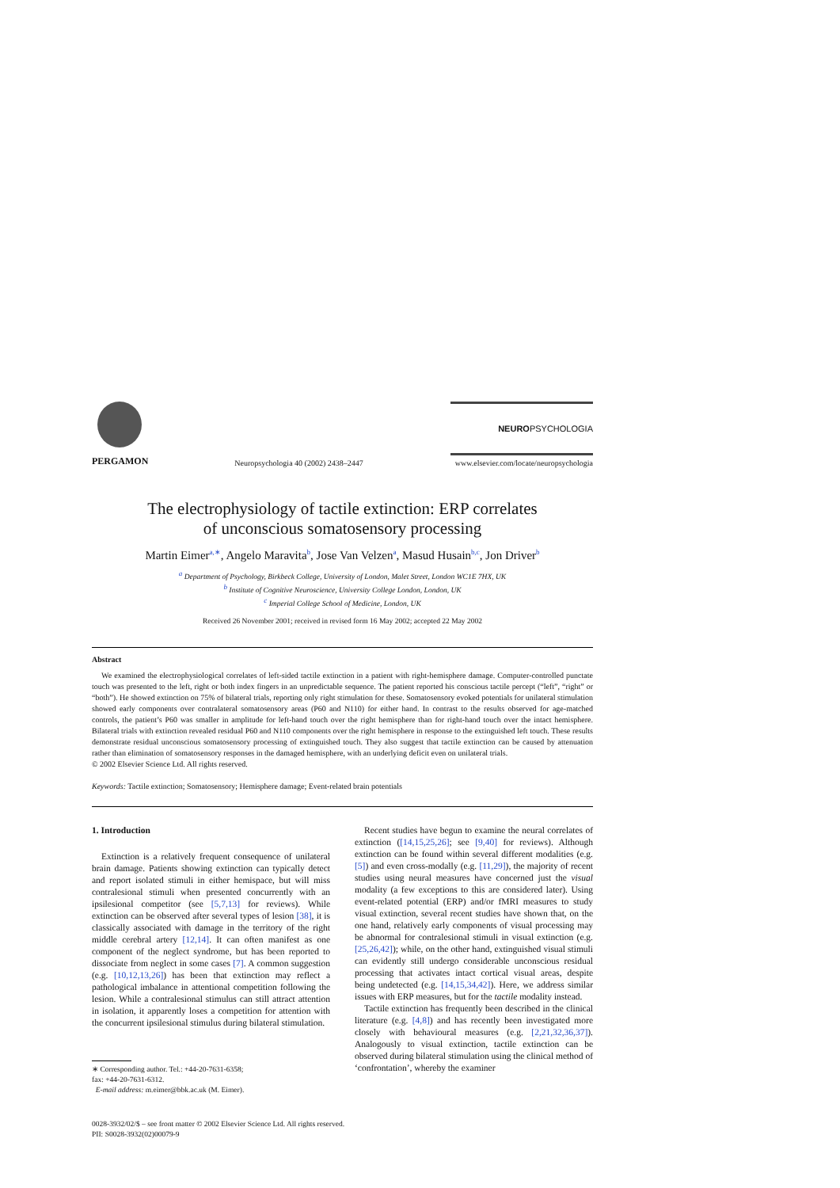PERGAMON
Neuropsychologia 40 (2002) 2438–2447
NEUROPSYCHOLOGIA
www.elsevier.com/locate/neuropsychologia
The electrophysiology of tactile extinction: ERP correlates
of unconscious somatosensory processing
Martin Eimer<sup>a,∗</sup>, Angelo Maravita<sup>b</sup>, Jose Van Velzen<sup>a</sup>, Masud Husain<sup>b,c</sup>, Jon Driver<sup>b</sup>
<sup>a</sup> Department of Psychology, Birkbeck College, University of London, Malet Street, London WC1E 7HX, UK
<sup>b</sup> Institute of Cognitive Neuroscience, University College London, London, UK
<sup>c</sup> Imperial College School of Medicine, London, UK
Received 26 November 2001; received in revised form 16 May 2002; accepted 22 May 2002
Abstract
We examined the electrophysiological correlates of left-sided tactile extinction in a patient with right-hemisphere damage. Computer-controlled punctate touch was presented to the left, right or both index fingers in an unpredictable sequence. The patient reported his conscious tactile percept (“left”, “right” or “both”). He showed extinction on 75% of bilateral trials, reporting only right stimulation for these. Somatosensory evoked potentials for unilateral stimulation showed early components over contralateral somatosensory areas (P60 and N110) for either hand. In contrast to the results observed for age-matched controls, the patient’s P60 was smaller in amplitude for left-hand touch over the right hemisphere than for right-hand touch over the intact hemisphere. Bilateral trials with extinction revealed residual P60 and N110 components over the right hemisphere in response to the extinguished left touch. These results demonstrate residual unconscious somatosensory processing of extinguished touch. They also suggest that tactile extinction can be caused by attenuation rather than elimination of somatosensory responses in the damaged hemisphere, with an underlying deficit even on unilateral trials.
© 2002 Elsevier Science Ltd. All rights reserved.
Keywords: Tactile extinction; Somatosensory; Hemisphere damage; Event-related brain potentials
1. Introduction
Extinction is a relatively frequent consequence of unilateral brain damage. Patients showing extinction can typically detect and report isolated stimuli in either hemispace, but will miss contralesional stimuli when presented concurrently with an ipsilesional competitor (see [5,7,13] for reviews). While extinction can be observed after several types of lesion [38], it is classically associated with damage in the territory of the right middle cerebral artery [12,14]. It can often manifest as one component of the neglect syndrome, but has been reported to dissociate from neglect in some cases [7]. A common suggestion (e.g. [10,12,13,26]) has been that extinction may reflect a pathological imbalance in attentional competition following the lesion. While a contralesional stimulus can still attract attention in isolation, it apparently loses a competition for attention with the concurrent ipsilesional stimulus during bilateral stimulation.
∗ Corresponding author. Tel.: +44-20-7631-6358;
fax: +44-20-7631-6312.
E-mail address: m.eimer@bbk.ac.uk (M. Eimer).
Recent studies have begun to examine the neural correlates of extinction ([14,15,25,26]; see [9,40] for reviews). Although extinction can be found within several different modalities (e.g. [5]) and even cross-modally (e.g. [11,29]), the majority of recent studies using neural measures have concerned just the visual modality (a few exceptions to this are considered later). Using event-related potential (ERP) and/or fMRI measures to study visual extinction, several recent studies have shown that, on the one hand, relatively early components of visual processing may be abnormal for contralesional stimuli in visual extinction (e.g. [25,26,42]); while, on the other hand, extinguished visual stimuli can evidently still undergo considerable unconscious residual processing that activates intact cortical visual areas, despite being undetected (e.g. [14,15,34,42]). Here, we address similar issues with ERP measures, but for the tactile modality instead.
Tactile extinction has frequently been described in the clinical literature (e.g. [4,8]) and has recently been investigated more closely with behavioural measures (e.g. [2,21,32,36,37]). Analogously to visual extinction, tactile extinction can be observed during bilateral stimulation using the clinical method of ‘confrontation’, whereby the examiner
0028-3932/02/$ – see front matter © 2002 Elsevier Science Ltd. All rights reserved.
PII: S0028-3932(02)00079-9